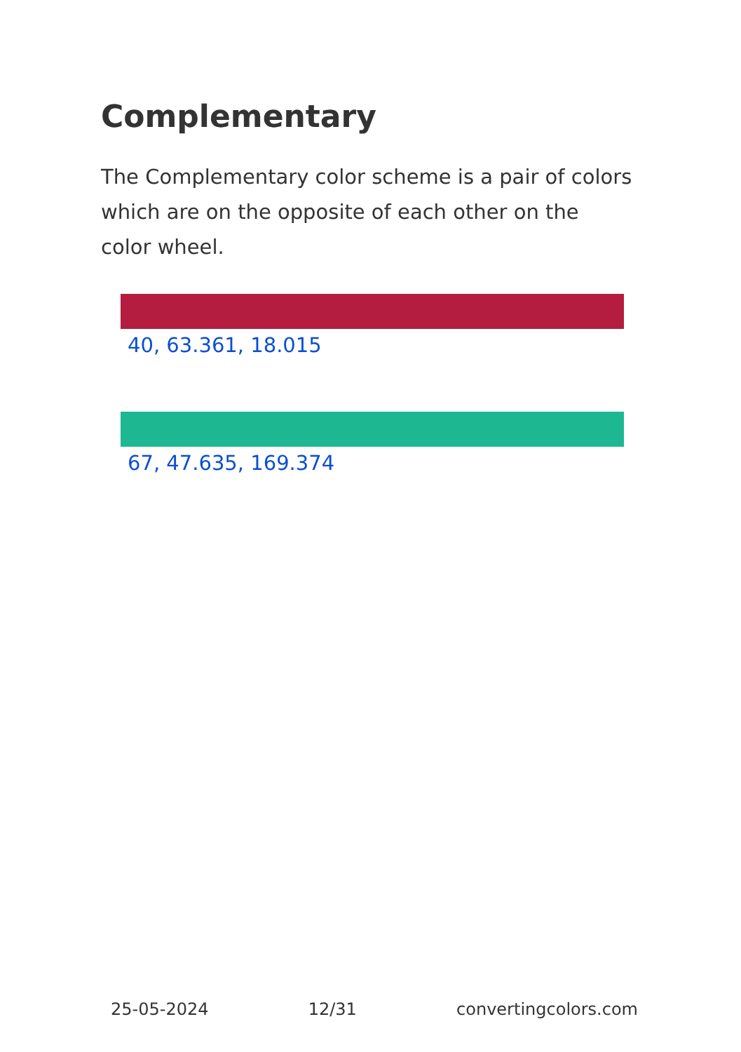Complementary
The Complementary color scheme is a pair of colors which are on the opposite of each other on the color wheel.
40, 63.361, 18.015
67, 47.635, 169.374
25-05-2024 12/31 convertingcolors.com